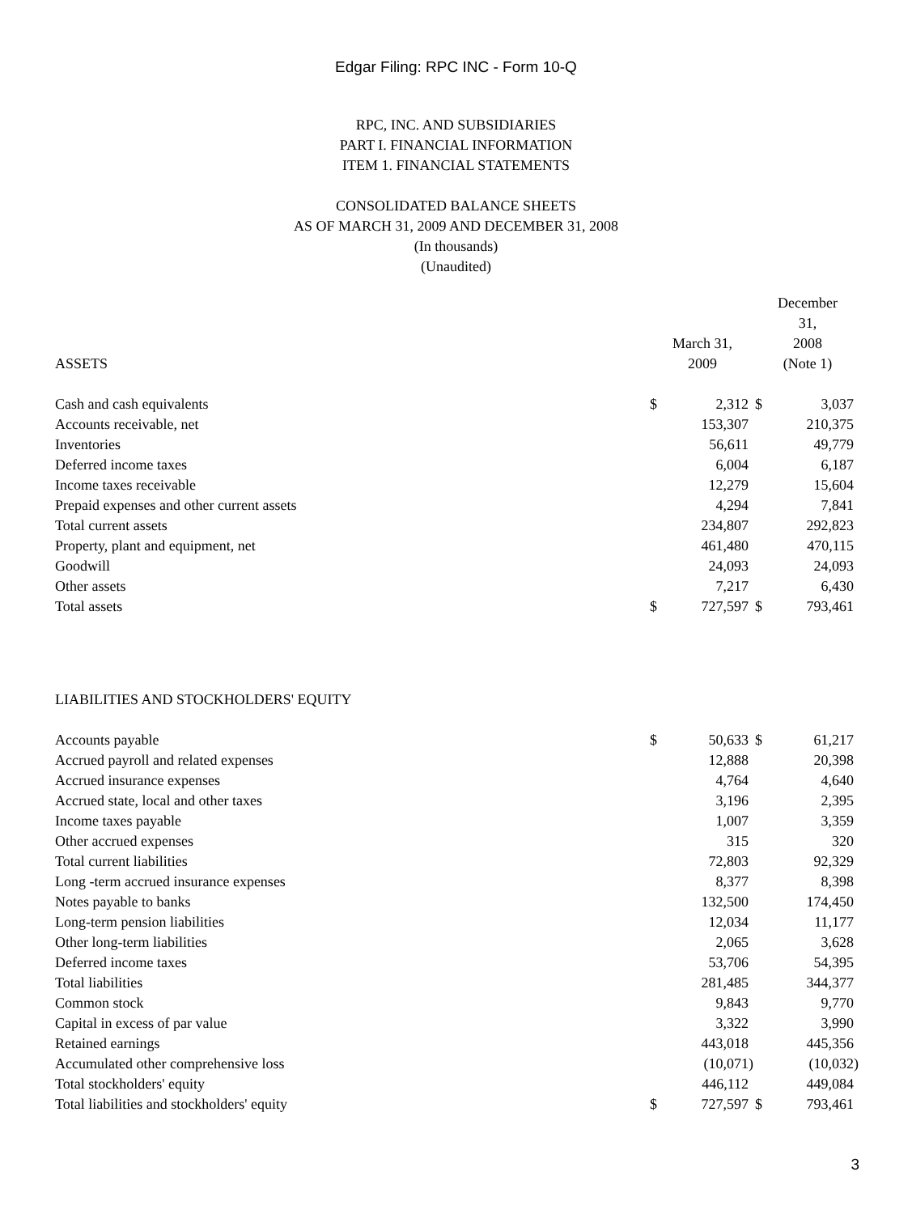Edgar Filing: RPC INC - Form 10-Q
RPC, INC. AND SUBSIDIARIES
PART I. FINANCIAL INFORMATION
ITEM 1. FINANCIAL STATEMENTS
CONSOLIDATED BALANCE SHEETS
AS OF MARCH 31, 2009 AND DECEMBER 31, 2008
(In thousands)
(Unaudited)
| ASSETS | March 31, 2009 | | | December 31, 2008 (Note 1) | | |
| Cash and cash equivalents | $ | 2,312 | | $ | 3,037 | |
| Accounts receivable, net | | 153,307 | | | 210,375 | |
| Inventories | | 56,611 | | | 49,779 | |
| Deferred income taxes | | 6,004 | | | 6,187 | |
| Income taxes receivable | | 12,279 | | | 15,604 | |
| Prepaid expenses and other current assets | | 4,294 | | | 7,841 | |
| Total current assets | | 234,807 | | | 292,823 | |
| Property, plant and equipment, net | | 461,480 | | | 470,115 | |
| Goodwill | | 24,093 | | | 24,093 | |
| Other assets | | 7,217 | | | 6,430 | |
| Total assets | $ | 727,597 | | $ | 793,461 | |
| LIABILITIES AND STOCKHOLDERS' EQUITY | | | | | | |
| Accounts payable | $ | 50,633 | | $ | 61,217 | |
| Accrued payroll and related expenses | | 12,888 | | | 20,398 | |
| Accrued insurance expenses | | 4,764 | | | 4,640 | |
| Accrued state, local and other taxes | | 3,196 | | | 2,395 | |
| Income taxes payable | | 1,007 | | | 3,359 | |
| Other accrued expenses | | 315 | | | 320 | |
| Total current liabilities | | 72,803 | | | 92,329 | |
| Long -term accrued insurance expenses | | 8,377 | | | 8,398 | |
| Notes payable to banks | | 132,500 | | | 174,450 | |
| Long-term pension liabilities | | 12,034 | | | 11,177 | |
| Other long-term liabilities | | 2,065 | | | 3,628 | |
| Deferred income taxes | | 53,706 | | | 54,395 | |
| Total liabilities | | 281,485 | | | 344,377 | |
| Common stock | | 9,843 | | | 9,770 | |
| Capital in excess of par value | | 3,322 | | | 3,990 | |
| Retained earnings | | 443,018 | | | 445,356 | |
| Accumulated other comprehensive loss | | (10,071 | ) | | (10,032 | ) |
| Total stockholders' equity | | 446,112 | | | 449,084 | |
| Total liabilities and stockholders' equity | $ | 727,597 | | $ | 793,461 | |
3